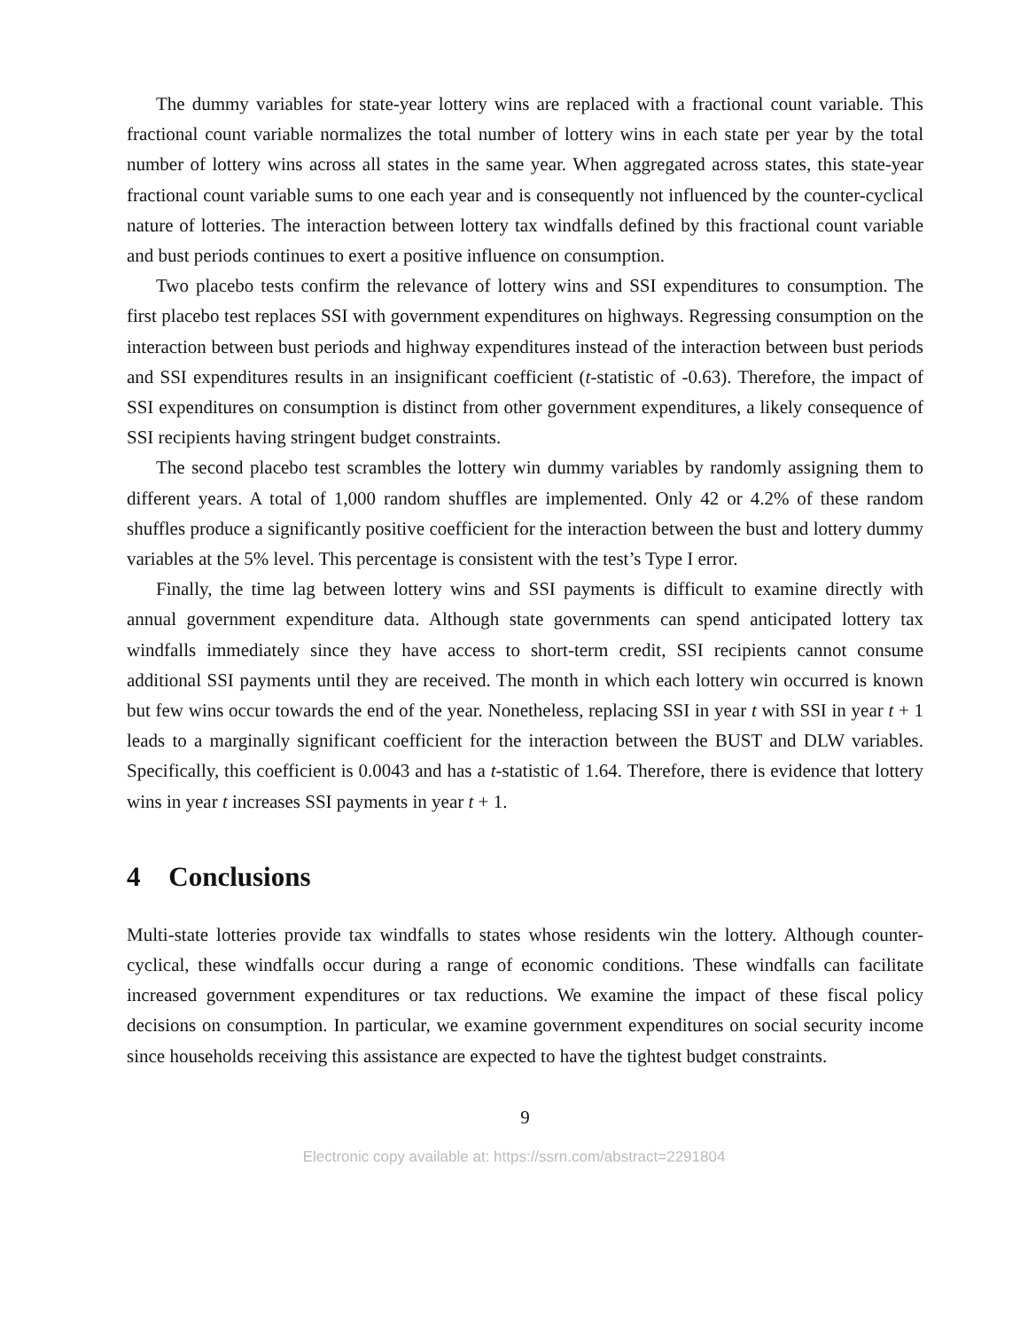The dummy variables for state-year lottery wins are replaced with a fractional count variable. This fractional count variable normalizes the total number of lottery wins in each state per year by the total number of lottery wins across all states in the same year. When aggregated across states, this state-year fractional count variable sums to one each year and is consequently not influenced by the counter-cyclical nature of lotteries. The interaction between lottery tax windfalls defined by this fractional count variable and bust periods continues to exert a positive influence on consumption.
Two placebo tests confirm the relevance of lottery wins and SSI expenditures to consumption. The first placebo test replaces SSI with government expenditures on highways. Regressing consumption on the interaction between bust periods and highway expenditures instead of the interaction between bust periods and SSI expenditures results in an insignificant coefficient (t-statistic of -0.63). Therefore, the impact of SSI expenditures on consumption is distinct from other government expenditures, a likely consequence of SSI recipients having stringent budget constraints.
The second placebo test scrambles the lottery win dummy variables by randomly assigning them to different years. A total of 1,000 random shuffles are implemented. Only 42 or 4.2% of these random shuffles produce a significantly positive coefficient for the interaction between the bust and lottery dummy variables at the 5% level. This percentage is consistent with the test’s Type I error.
Finally, the time lag between lottery wins and SSI payments is difficult to examine directly with annual government expenditure data. Although state governments can spend anticipated lottery tax windfalls immediately since they have access to short-term credit, SSI recipients cannot consume additional SSI payments until they are received. The month in which each lottery win occurred is known but few wins occur towards the end of the year. Nonetheless, replacing SSI in year t with SSI in year t + 1 leads to a marginally significant coefficient for the interaction between the BUST and DLW variables. Specifically, this coefficient is 0.0043 and has a t-statistic of 1.64. Therefore, there is evidence that lottery wins in year t increases SSI payments in year t + 1.
4 Conclusions
Multi-state lotteries provide tax windfalls to states whose residents win the lottery. Although counter-cyclical, these windfalls occur during a range of economic conditions. These windfalls can facilitate increased government expenditures or tax reductions. We examine the impact of these fiscal policy decisions on consumption. In particular, we examine government expenditures on social security income since households receiving this assistance are expected to have the tightest budget constraints.
9
Electronic copy available at: https://ssrn.com/abstract=2291804